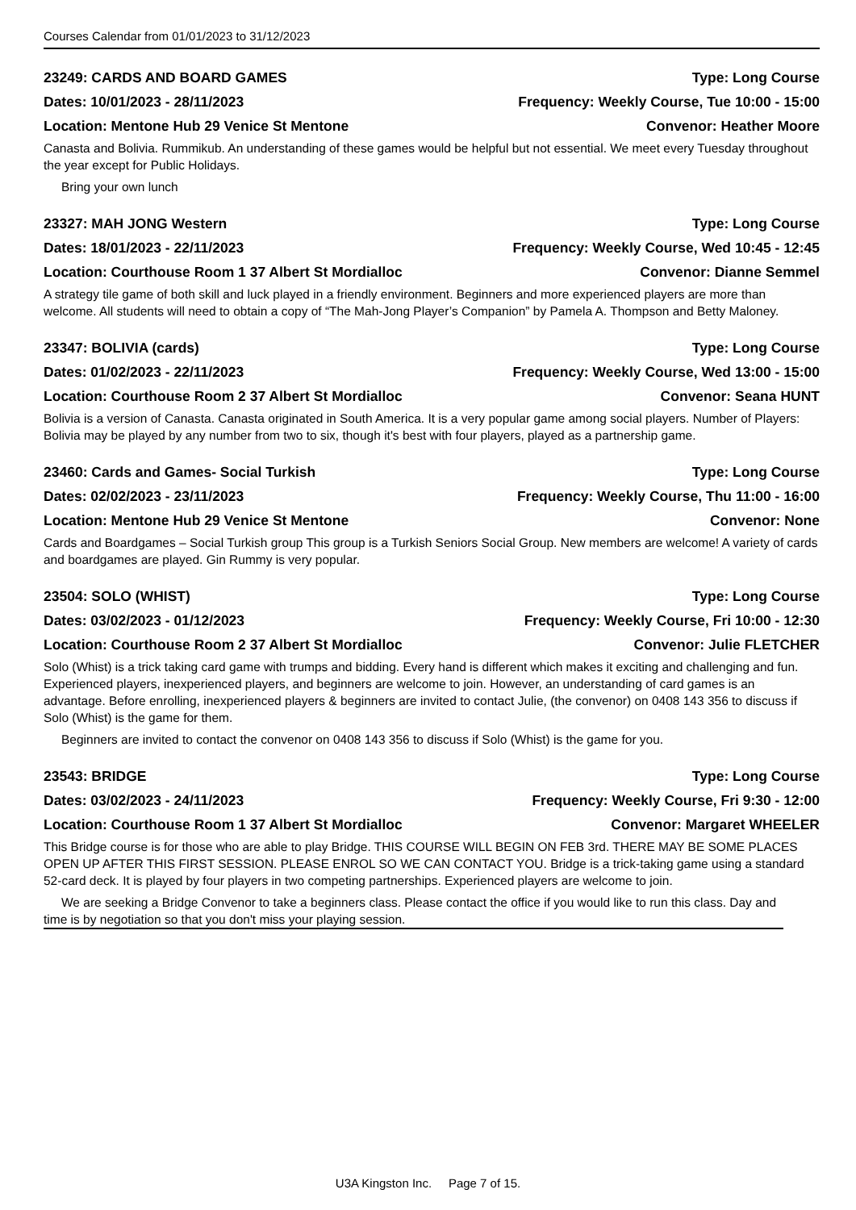Courses Calendar from 01/01/2023 to 31/12/2023
23249: CARDS AND BOARD GAMES Type: Long Course
Dates: 10/01/2023 - 28/11/2023 Frequency: Weekly Course, Tue 10:00 - 15:00
Location: Mentone Hub 29 Venice St Mentone Convenor: Heather Moore
Canasta and Bolivia. Rummikub. An understanding of these games would be helpful but not essential. We meet every Tuesday throughout the year except for Public Holidays.
Bring your own lunch
23327: MAH JONG Western Type: Long Course
Dates: 18/01/2023 - 22/11/2023 Frequency: Weekly Course, Wed 10:45 - 12:45
Location: Courthouse Room 1 37 Albert St Mordialloc Convenor: Dianne Semmel
A strategy tile game of both skill and luck played in a friendly environment. Beginners and more experienced players are more than welcome. All students will need to obtain a copy of “The Mah-Jong Player’s Companion” by Pamela A. Thompson and Betty Maloney.
23347: BOLIVIA (cards) Type: Long Course
Dates: 01/02/2023 - 22/11/2023 Frequency: Weekly Course, Wed 13:00 - 15:00
Location: Courthouse Room 2 37 Albert St Mordialloc Convenor: Seana HUNT
Bolivia is a version of Canasta. Canasta originated in South America. It is a very popular game among social players. Number of Players: Bolivia may be played by any number from two to six, though it's best with four players, played as a partnership game.
23460: Cards and Games- Social Turkish Type: Long Course
Dates: 02/02/2023 - 23/11/2023 Frequency: Weekly Course, Thu 11:00 - 16:00
Location: Mentone Hub 29 Venice St Mentone Convenor: None
Cards and Boardgames – Social Turkish group This group is a Turkish Seniors Social Group. New members are welcome! A variety of cards and boardgames are played. Gin Rummy is very popular.
23504: SOLO (WHIST) Type: Long Course
Dates: 03/02/2023 - 01/12/2023 Frequency: Weekly Course, Fri 10:00 - 12:30
Location: Courthouse Room 2 37 Albert St Mordialloc Convenor: Julie FLETCHER
Solo (Whist) is a trick taking card game with trumps and bidding. Every hand is different which makes it exciting and challenging and fun. Experienced players, inexperienced players, and beginners are welcome to join. However, an understanding of card games is an advantage. Before enrolling, inexperienced players & beginners are invited to contact Julie, (the convenor) on 0408 143 356 to discuss if Solo (Whist) is the game for them.
Beginners are invited to contact the convenor on 0408 143 356 to discuss if Solo (Whist) is the game for you.
23543: BRIDGE Type: Long Course
Dates: 03/02/2023 - 24/11/2023 Frequency: Weekly Course, Fri 9:30 - 12:00
Location: Courthouse Room 1 37 Albert St Mordialloc Convenor: Margaret WHEELER
This Bridge course is for those who are able to play Bridge. THIS COURSE WILL BEGIN ON FEB 3rd. THERE MAY BE SOME PLACES OPEN UP AFTER THIS FIRST SESSION. PLEASE ENROL SO WE CAN CONTACT YOU. Bridge is a trick-taking game using a standard 52-card deck. It is played by four players in two competing partnerships. Experienced players are welcome to join.
We are seeking a Bridge Convenor to take a beginners class. Please contact the office if you would like to run this class. Day and time is by negotiation so that you don't miss your playing session.
U3A Kingston Inc. Page 7 of 15.